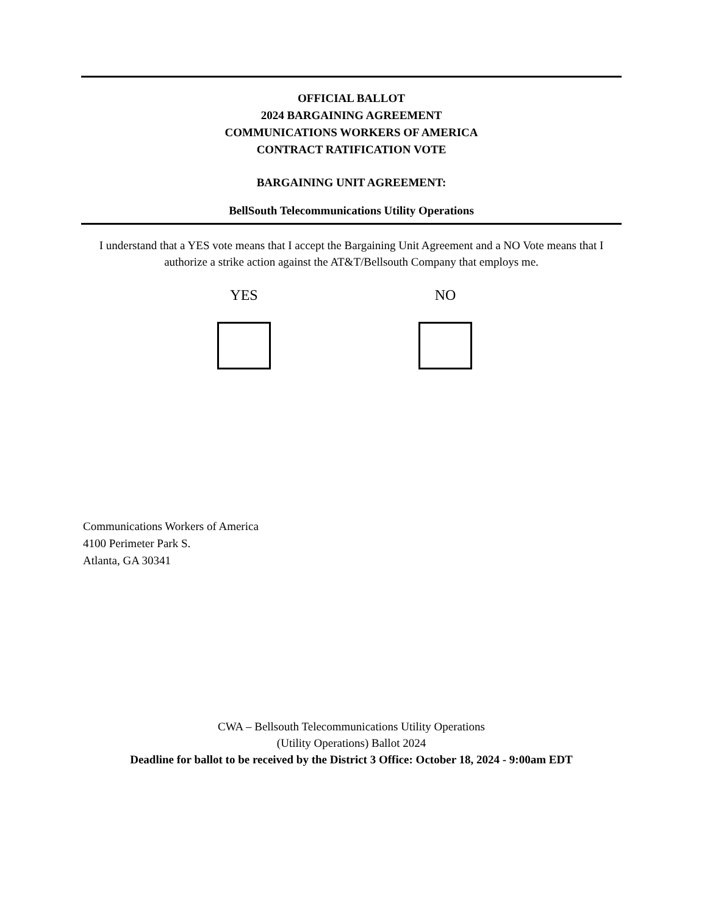OFFICIAL BALLOT
2024 BARGAINING AGREEMENT
COMMUNICATIONS WORKERS OF AMERICA
CONTRACT RATIFICATION VOTE
BARGAINING UNIT AGREEMENT:
BellSouth Telecommunications Utility Operations
I understand that a YES vote means that I accept the Bargaining Unit Agreement and a NO Vote means that I authorize a strike action against the AT&T/Bellsouth Company that employs me.
YES
NO
Communications Workers of America
4100 Perimeter Park S.
Atlanta, GA 30341
CWA – Bellsouth Telecommunications Utility Operations
(Utility Operations) Ballot 2024
Deadline for ballot to be received by the District 3 Office: October 18, 2024 - 9:00am EDT